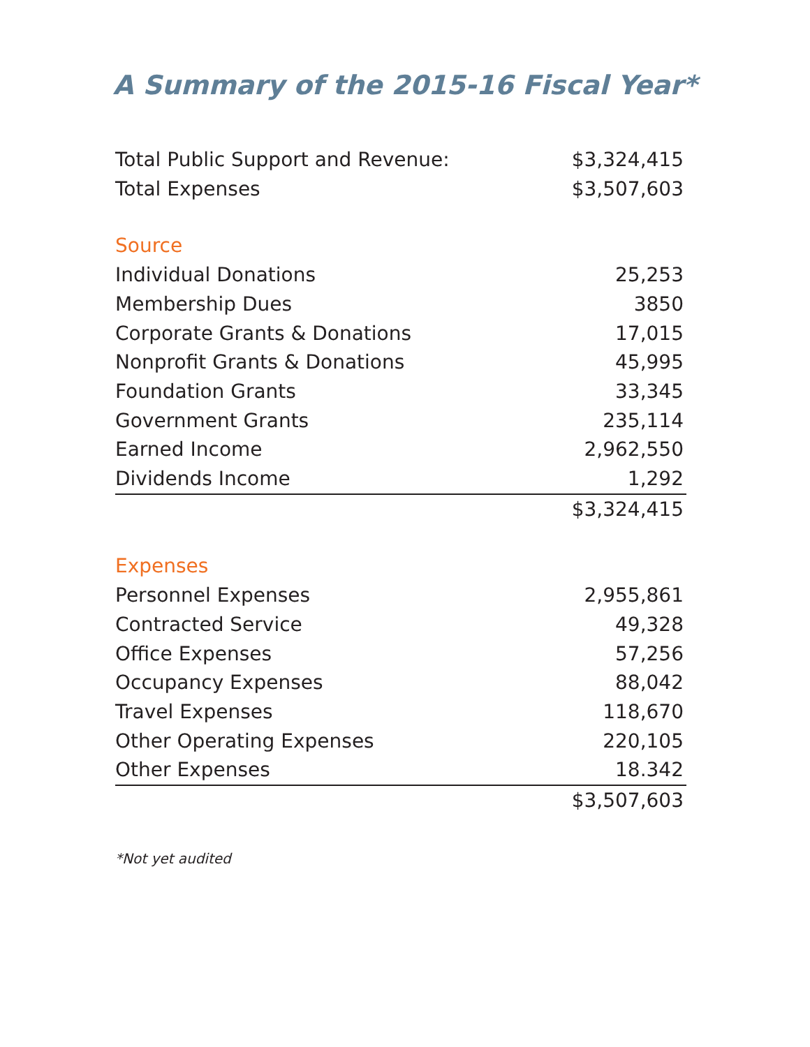A Summary of the 2015-16 Fiscal Year*
| Total Public Support and Revenue: | $3,324,415 |
| Total Expenses | $3,507,603 |
| Source | |
| Individual Donations | 25,253 |
| Membership Dues | 3850 |
| Corporate Grants & Donations | 17,015 |
| Nonprofit Grants & Donations | 45,995 |
| Foundation Grants | 33,345 |
| Government Grants | 235,114 |
| Earned Income | 2,962,550 |
| Dividends Income | 1,292 |
| | $3,324,415 |
| Expenses | |
| Personnel Expenses | 2,955,861 |
| Contracted Service | 49,328 |
| Office Expenses | 57,256 |
| Occupancy Expenses | 88,042 |
| Travel Expenses | 118,670 |
| Other Operating Expenses | 220,105 |
| Other Expenses | 18.342 |
| | $3,507,603 |
*Not yet audited